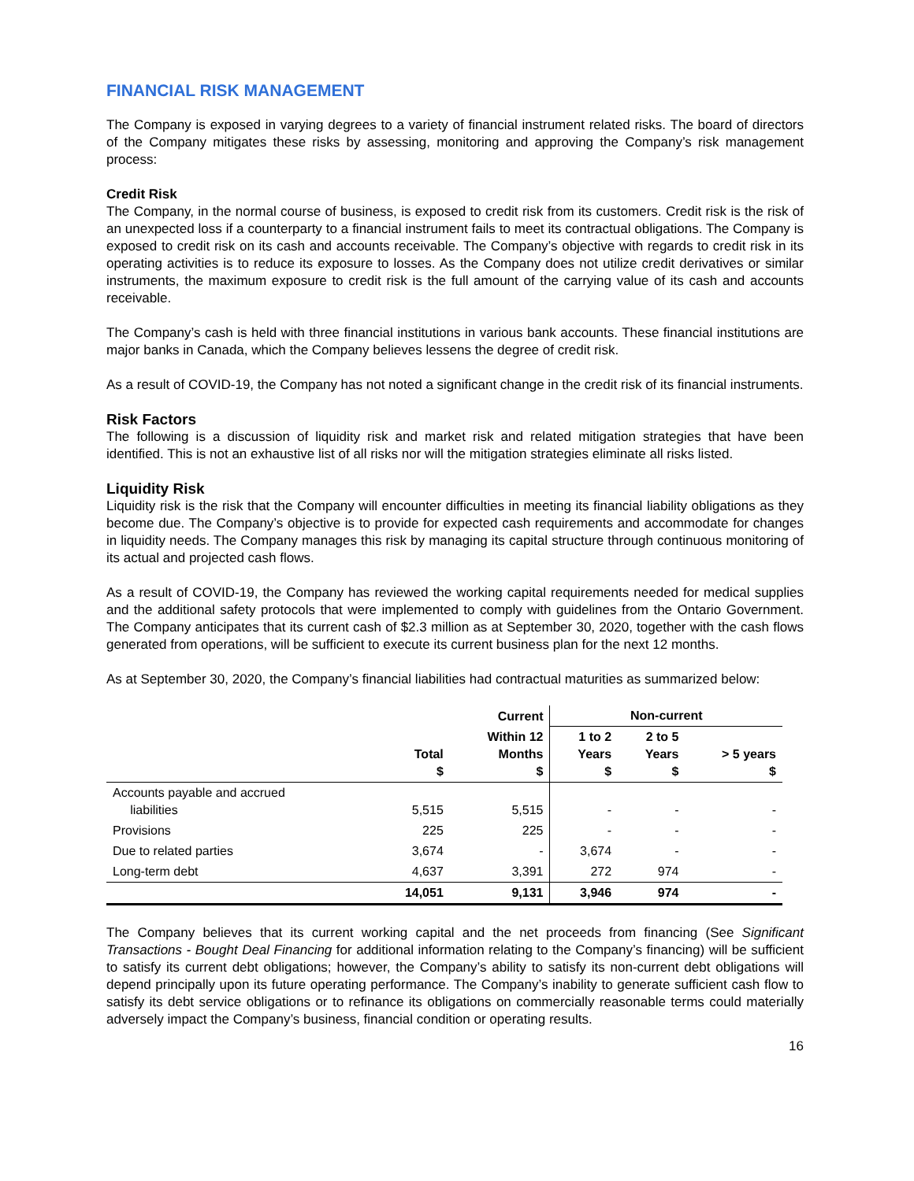FINANCIAL RISK MANAGEMENT
The Company is exposed in varying degrees to a variety of financial instrument related risks. The board of directors of the Company mitigates these risks by assessing, monitoring and approving the Company’s risk management process:
Credit Risk
The Company, in the normal course of business, is exposed to credit risk from its customers. Credit risk is the risk of an unexpected loss if a counterparty to a financial instrument fails to meet its contractual obligations. The Company is exposed to credit risk on its cash and accounts receivable. The Company’s objective with regards to credit risk in its operating activities is to reduce its exposure to losses. As the Company does not utilize credit derivatives or similar instruments, the maximum exposure to credit risk is the full amount of the carrying value of its cash and accounts receivable.
The Company’s cash is held with three financial institutions in various bank accounts. These financial institutions are major banks in Canada, which the Company believes lessens the degree of credit risk.
As a result of COVID-19, the Company has not noted a significant change in the credit risk of its financial instruments.
Risk Factors
The following is a discussion of liquidity risk and market risk and related mitigation strategies that have been identified. This is not an exhaustive list of all risks nor will the mitigation strategies eliminate all risks listed.
Liquidity Risk
Liquidity risk is the risk that the Company will encounter difficulties in meeting its financial liability obligations as they become due. The Company’s objective is to provide for expected cash requirements and accommodate for changes in liquidity needs. The Company manages this risk by managing its capital structure through continuous monitoring of its actual and projected cash flows.
As a result of COVID-19, the Company has reviewed the working capital requirements needed for medical supplies and the additional safety protocols that were implemented to comply with guidelines from the Ontario Government. The Company anticipates that its current cash of $2.3 million as at September 30, 2020, together with the cash flows generated from operations, will be sufficient to execute its current business plan for the next 12 months.
As at September 30, 2020, the Company’s financial liabilities had contractual maturities as summarized below:
| | | Current | Non-current | | |
| --- | --- | --- | --- | --- | --- |
| | Total $ | Within 12 Months $ | 1 to 2 Years $ | 2 to 5 Years $ | > 5 years $ |
| Accounts payable and accrued liabilities | 5,515 | 5,515 | - | - | - |
| Provisions | 225 | 225 | - | - | - |
| Due to related parties | 3,674 | - | 3,674 | - | - |
| Long-term debt | 4,637 | 3,391 | 272 | 974 | - |
| | 14,051 | 9,131 | 3,946 | 974 | - |
The Company believes that its current working capital and the net proceeds from financing (See Significant Transactions - Bought Deal Financing for additional information relating to the Company’s financing) will be sufficient to satisfy its current debt obligations; however, the Company’s ability to satisfy its non-current debt obligations will depend principally upon its future operating performance. The Company’s inability to generate sufficient cash flow to satisfy its debt service obligations or to refinance its obligations on commercially reasonable terms could materially adversely impact the Company’s business, financial condition or operating results.
16